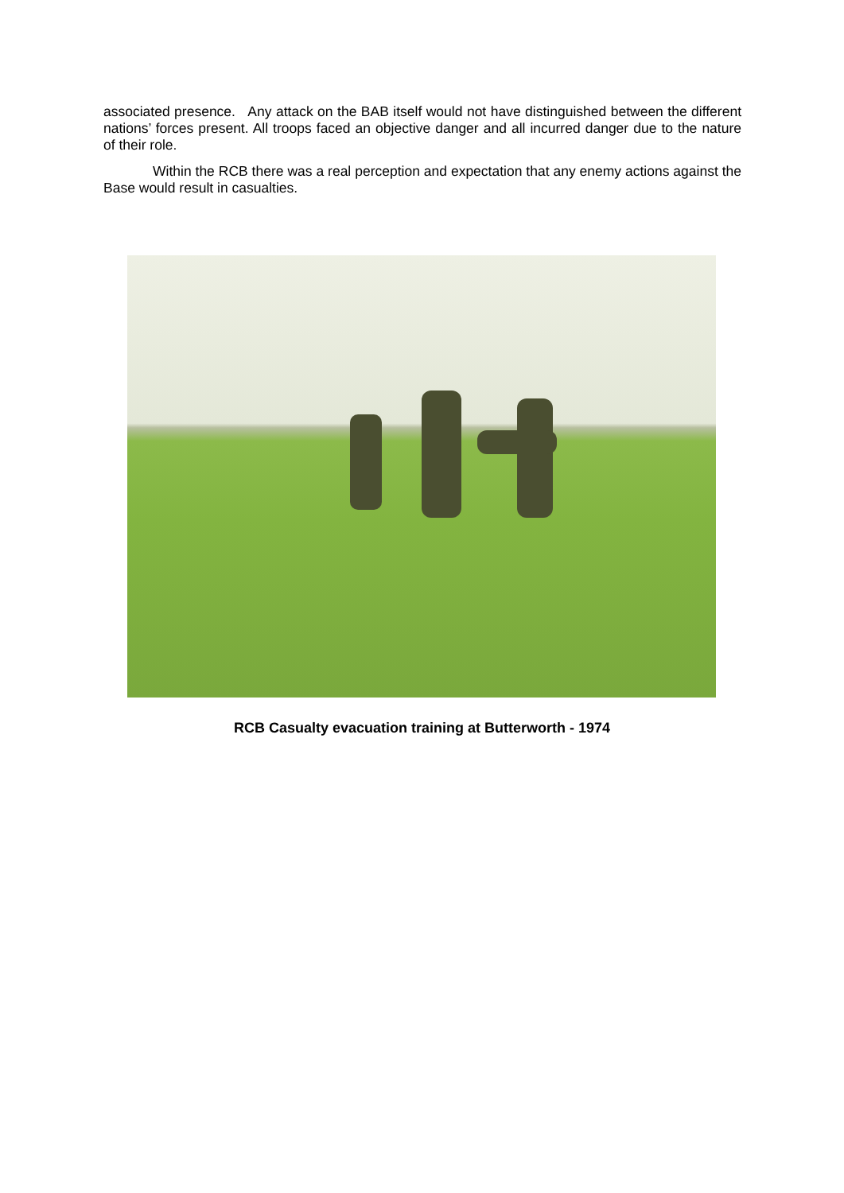associated presence. Any attack on the BAB itself would not have distinguished between the different nations’ forces present. All troops faced an objective danger and all incurred danger due to the nature of their role.
Within the RCB there was a real perception and expectation that any enemy actions against the Base would result in casualties.
RCB Casualty evacuation training at Butterworth - 1974